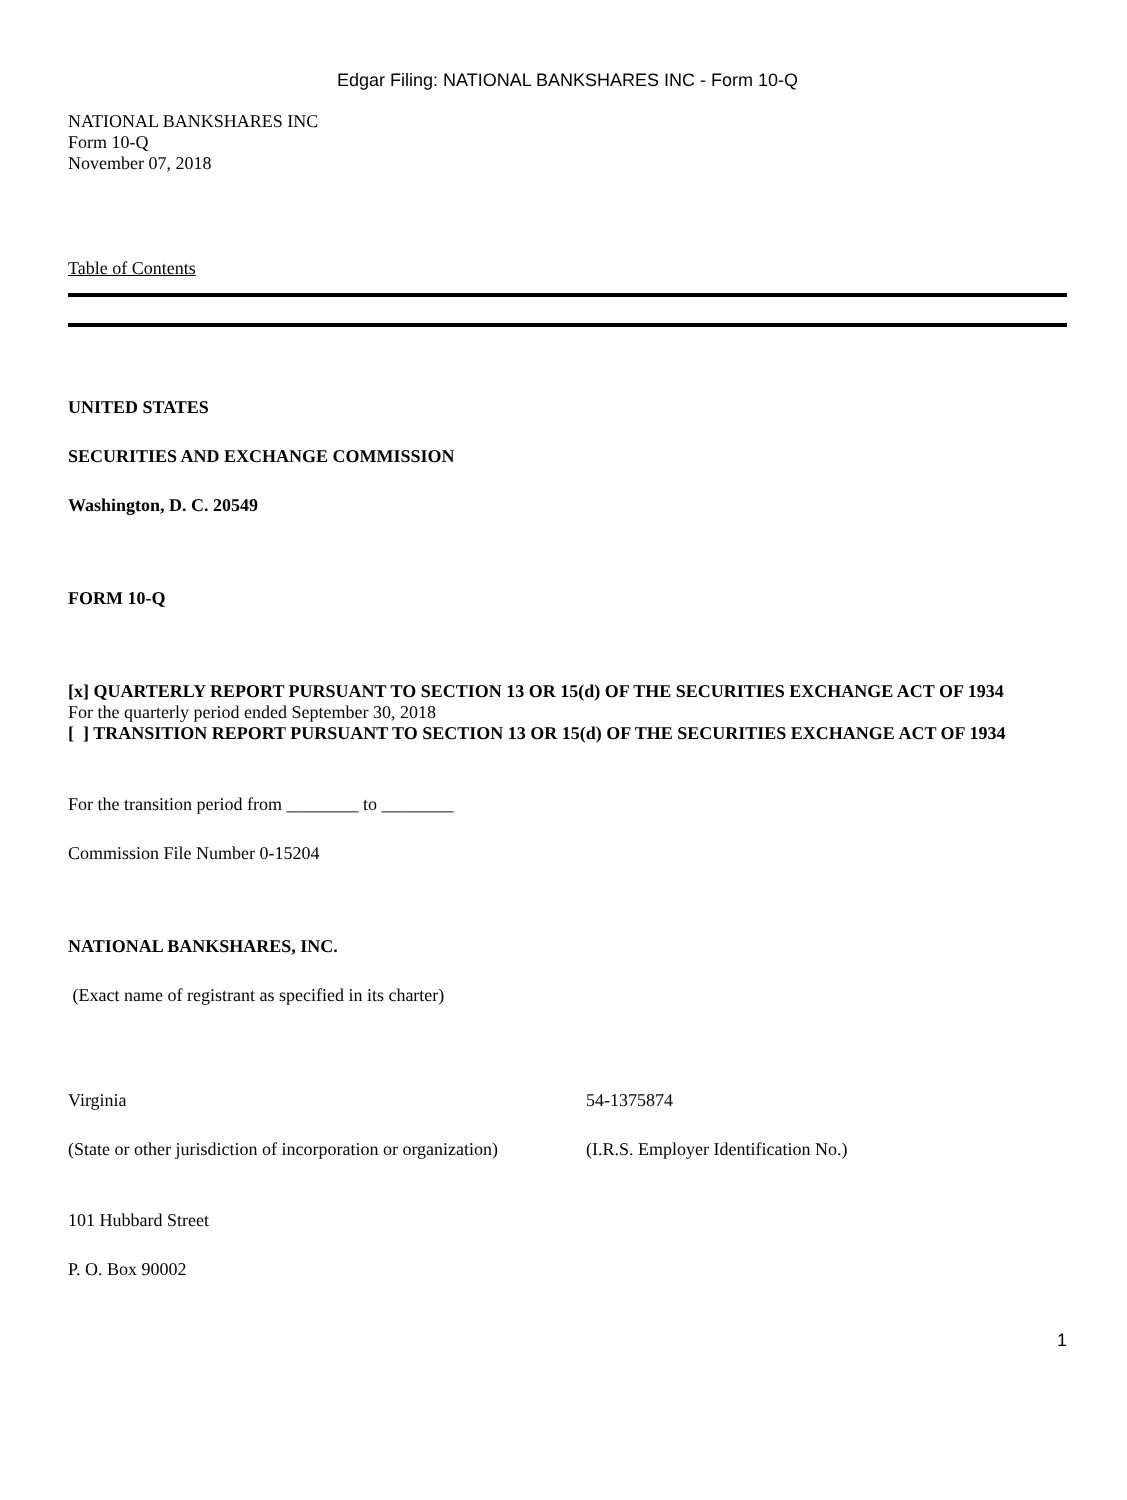Edgar Filing: NATIONAL BANKSHARES INC - Form 10-Q
NATIONAL BANKSHARES INC
Form 10-Q
November 07, 2018
Table of Contents
UNITED STATES
SECURITIES AND EXCHANGE COMMISSION
Washington, D. C. 20549
FORM 10-Q
[x] QUARTERLY REPORT PURSUANT TO SECTION 13 OR 15(d) OF THE SECURITIES EXCHANGE ACT OF 1934
For the quarterly period ended September 30, 2018
[ ] TRANSITION REPORT PURSUANT TO SECTION 13 OR 15(d) OF THE SECURITIES EXCHANGE ACT OF 1934
For the transition period from ________ to ________
Commission File Number 0-15204
NATIONAL BANKSHARES, INC.
(Exact name of registrant as specified in its charter)
Virginia 54-1375874
(State or other jurisdiction of incorporation or organization)
(I.R.S. Employer Identification No.)
101 Hubbard Street
P. O. Box 90002
1